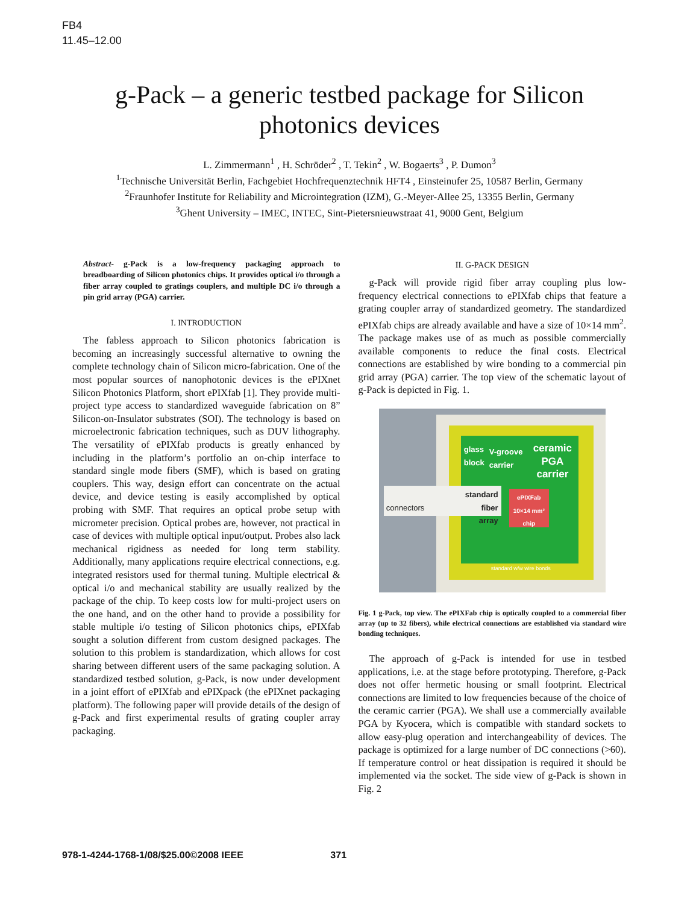FB4
11.45–12.00
g-Pack – a generic testbed package for Silicon
photonics devices
L. Zimmermann<sup>1</sup> , H. Schröder<sup>2</sup> , T. Tekin<sup>2</sup> , W. Bogaerts<sup>3</sup> , P. Dumon<sup>3</sup>
<sup>1</sup> Technische Universität Berlin, Fachgebiet Hochfrequenztechnik HFT4 , Einsteinufer 25, 10587 Berlin, Germany
<sup>2</sup> Fraunhofer Institute for Reliability and Microintegration (IZM), G.-Meyer-Allee 25, 13355 Berlin, Germany
<sup>3</sup> Ghent University – IMEC, INTEC, Sint-Pietersnieuwstraat 41, 9000 Gent, Belgium
Abstract- g-Pack is a low-frequency packaging approach to breadboarding of Silicon photonics chips. It provides optical i/o through a fiber array coupled to gratings couplers, and multiple DC i/o through a pin grid array (PGA) carrier.
I. INTRODUCTION
The fabless approach to Silicon photonics fabrication is becoming an increasingly successful alternative to owning the complete technology chain of Silicon micro-fabrication. One of the most popular sources of nanophotonic devices is the ePIXnet Silicon Photonics Platform, short ePIXfab [1]. They provide multi-project type access to standardized waveguide fabrication on 8” Silicon-on-Insulator substrates (SOI). The technology is based on microelectronic fabrication techniques, such as DUV lithography. The versatility of ePIXfab products is greatly enhanced by including in the platform’s portfolio an on-chip interface to standard single mode fibers (SMF), which is based on grating couplers. This way, design effort can concentrate on the actual device, and device testing is easily accomplished by optical probing with SMF. That requires an optical probe setup with micrometer precision. Optical probes are, however, not practical in case of devices with multiple optical input/output. Probes also lack mechanical rigidness as needed for long term stability. Additionally, many applications require electrical connections, e.g. integrated resistors used for thermal tuning. Multiple electrical & optical i/o and mechanical stability are usually realized by the package of the chip. To keep costs low for multi-project users on the one hand, and on the other hand to provide a possibility for stable multiple i/o testing of Silicon photonics chips, ePIXfab sought a solution different from custom designed packages. The solution to this problem is standardization, which allows for cost sharing between different users of the same packaging solution. A standardized testbed solution, g-Pack, is now under development in a joint effort of ePIXfab and ePIXpack (the ePIXnet packaging platform). The following paper will provide details of the design of g-Pack and first experimental results of grating coupler array packaging.
II. G-PACK DESIGN
g-Pack will provide rigid fiber array coupling plus low-frequency electrical connections to ePIXfab chips that feature a grating coupler array of standardized geometry. The standardized ePIXfab chips are already available and have a size of 10×14 mm<sup>2</sup>. The package makes use of as much as possible commercially available components to reduce the final costs. Electrical connections are established by wire bonding to a commercial pin grid array (PGA) carrier. The top view of the schematic layout of g-Pack is depicted in Fig. 1.
glass
block
V-groove
carrier
ceramic
PGA
carrier
ePIXFab
10×14 mm²
chip
standard w/w wire bonds
connectors
standard
fiber
array
Fig. 1 g-Pack, top view. The ePIXFab chip is optically coupled to a commercial fiber array (up to 32 fibers), while electrical connections are established via standard wire bonding techniques.
The approach of g-Pack is intended for use in testbed applications, i.e. at the stage before prototyping. Therefore, g-Pack does not offer hermetic housing or small footprint. Electrical connections are limited to low frequencies because of the choice of the ceramic carrier (PGA). We shall use a commercially available PGA by Kyocera, which is compatible with standard sockets to allow easy-plug operation and interchangeability of devices. The package is optimized for a large number of DC connections (>60). If temperature control or heat dissipation is required it should be implemented via the socket. The side view of g-Pack is shown in Fig. 2
978-1-4244-1768-1/08/$25.00©2008 IEEE 371